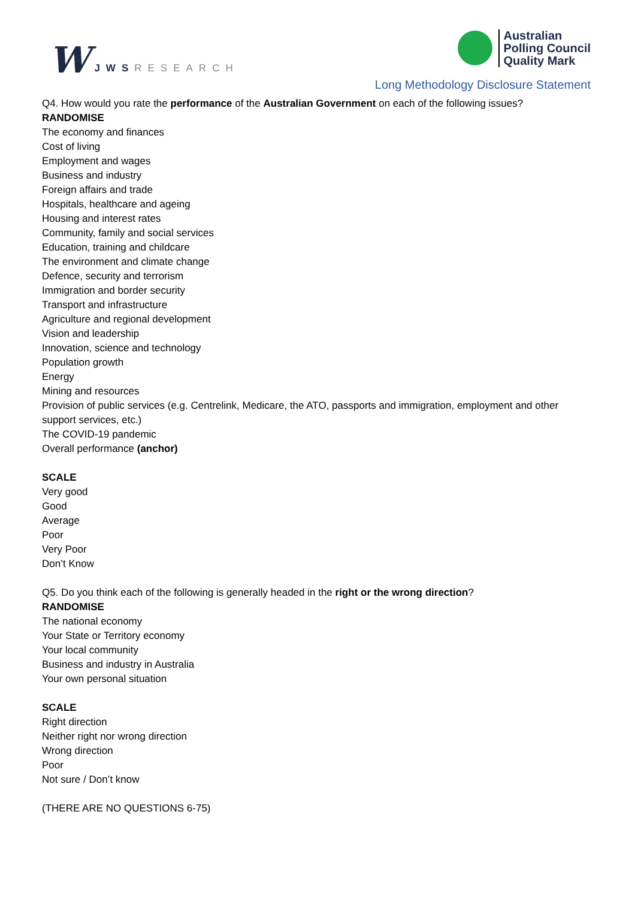W JWSRESEARCH
Australian
Polling Council
Quality Mark
Long Methodology Disclosure Statement
Q4. How would you rate the performance of the Australian Government on each of the following issues?
RANDOMISE
The economy and finances
Cost of living
Employment and wages
Business and industry
Foreign affairs and trade
Hospitals, healthcare and ageing
Housing and interest rates
Community, family and social services
Education, training and childcare
The environment and climate change
Defence, security and terrorism
Immigration and border security
Transport and infrastructure
Agriculture and regional development
Vision and leadership
Innovation, science and technology
Population growth
Energy
Mining and resources
Provision of public services (e.g. Centrelink, Medicare, the ATO, passports and immigration, employment and other support services, etc.)
The COVID-19 pandemic
Overall performance (anchor)
SCALE
Very good
Good
Average
Poor
Very Poor
Don’t Know
Q5. Do you think each of the following is generally headed in the right or the wrong direction?
RANDOMISE
The national economy
Your State or Territory economy
Your local community
Business and industry in Australia
Your own personal situation
SCALE
Right direction
Neither right nor wrong direction
Wrong direction
Poor
Not sure / Don’t know
(THERE ARE NO QUESTIONS 6-75)